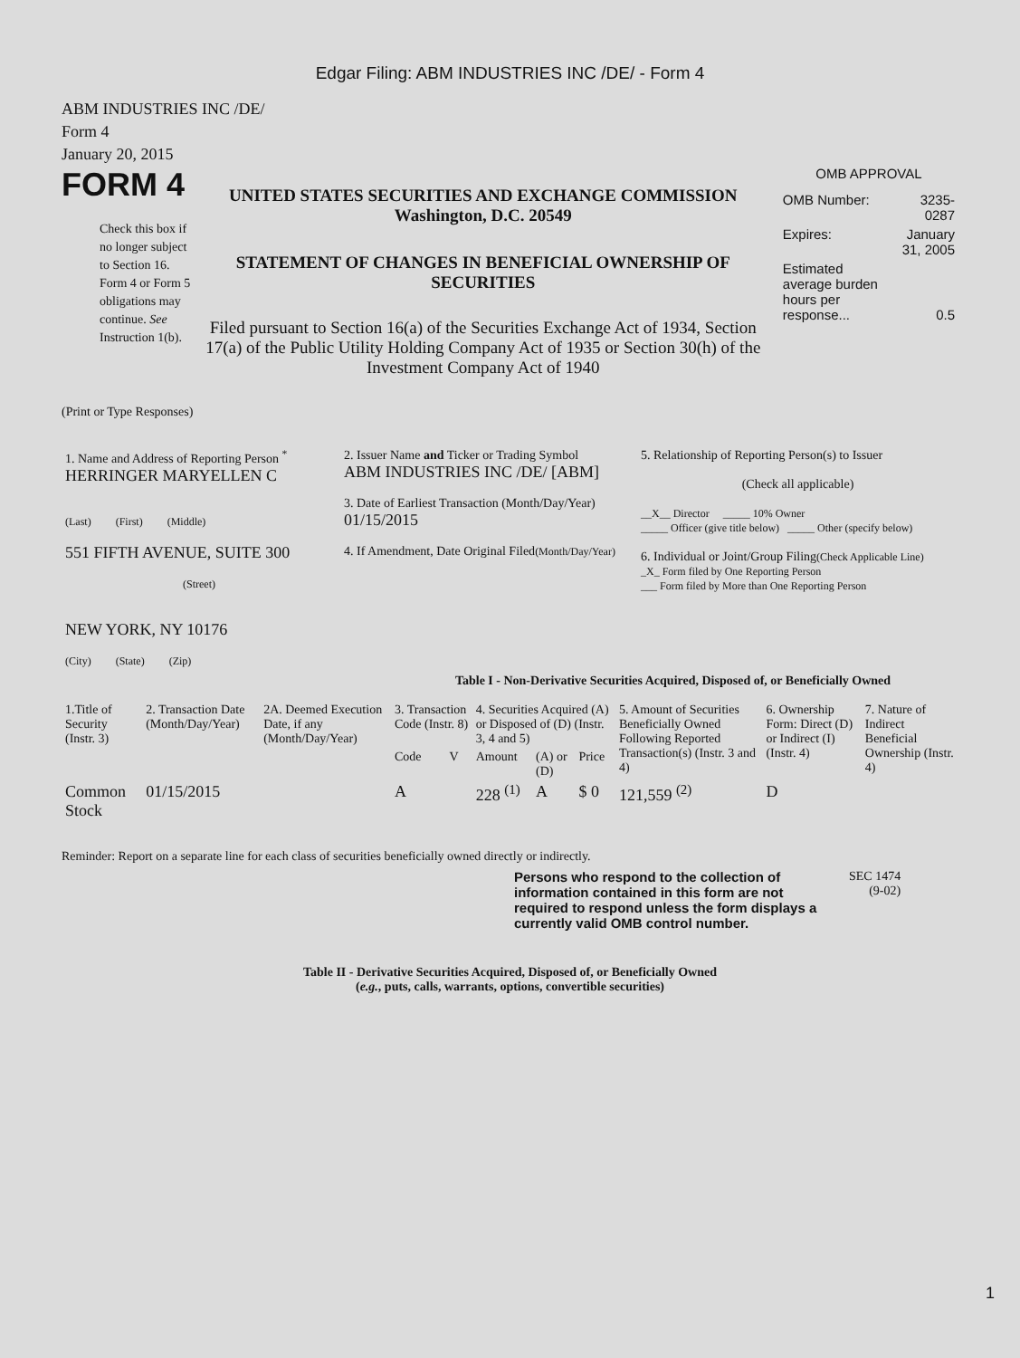Edgar Filing: ABM INDUSTRIES INC /DE/ - Form 4
ABM INDUSTRIES INC /DE/
Form 4
January 20, 2015
FORM 4
Check this box if no longer subject to Section 16. Form 4 or Form 5 obligations may continue. See Instruction 1(b).
UNITED STATES SECURITIES AND EXCHANGE COMMISSION
Washington, D.C. 20549
STATEMENT OF CHANGES IN BENEFICIAL OWNERSHIP OF SECURITIES
Filed pursuant to Section 16(a) of the Securities Exchange Act of 1934, Section 17(a) of the Public Utility Holding Company Act of 1935 or Section 30(h) of the Investment Company Act of 1940
OMB APPROVAL
| OMB Number: | 3235-0287 |
| Expires: | January 31, 2005 |
| Estimated average burden hours per response... | 0.5 |
(Print or Type Responses)
| 1. Name and Address of Reporting Person <sup>*</sup> HERRINGER MARYELLEN C (Last) (First) (Middle) 551 FIFTH AVENUE, SUITE 300 (Street) NEW YORK, NY 10176 (City) (State) (Zip) | 2. Issuer Name and Ticker or Trading Symbol ABM INDUSTRIES INC /DE/ [ABM] 3. Date of Earliest Transaction (Month/Day/Year) 01/15/2015 4. If Amendment, Date Original Filed (Month/Day/Year) | 5. Relationship of Reporting Person(s) to Issuer (Check all applicable) __X__ Director _____ 10% Owner _____ Officer (give title below) _____ Other (specify below) 6. Individual or Joint/Group Filing (Check Applicable Line) _X_ Form filed by One Reporting Person ___ Form filed by More than One Reporting Person |
Table I - Non-Derivative Securities Acquired, Disposed of, or Beneficially Owned
| 1.Title of Security (Instr. 3) | 2. Transaction Date (Month/Day/Year) | 2A. Deemed Execution Date, if any (Month/Day/Year) | 3. Transaction Code (Instr. 8) | | 4. Securities Acquired (A) or Disposed of (D) (Instr. 3, 4 and 5) | | | 5. Amount of Securities Beneficially Owned Following Reported Transaction(s) (Instr. 3 and 4) | 6. Ownership Form: Direct (D) or Indirect (I) (Instr. 4) | 7. Nature of Indirect Beneficial Ownership (Instr. 4) |
| --- | --- | --- | --- | --- | --- | --- | --- | --- | --- | --- |
| | | | Code | V | Amount | (A) or (D) | Price | | | |
| Common Stock | 01/15/2015 | | A | | 228 <sup>(1)</sup> | A | $ 0 | 121,559 <sup>(2)</sup> | D | |
Reminder: Report on a separate line for each class of securities beneficially owned directly or indirectly.
Persons who respond to the collection of information contained in this form are not required to respond unless the form displays a currently valid OMB control number.
SEC 1474
(9-02)
Table II - Derivative Securities Acquired, Disposed of, or Beneficially Owned
(e.g., puts, calls, warrants, options, convertible securities)
1